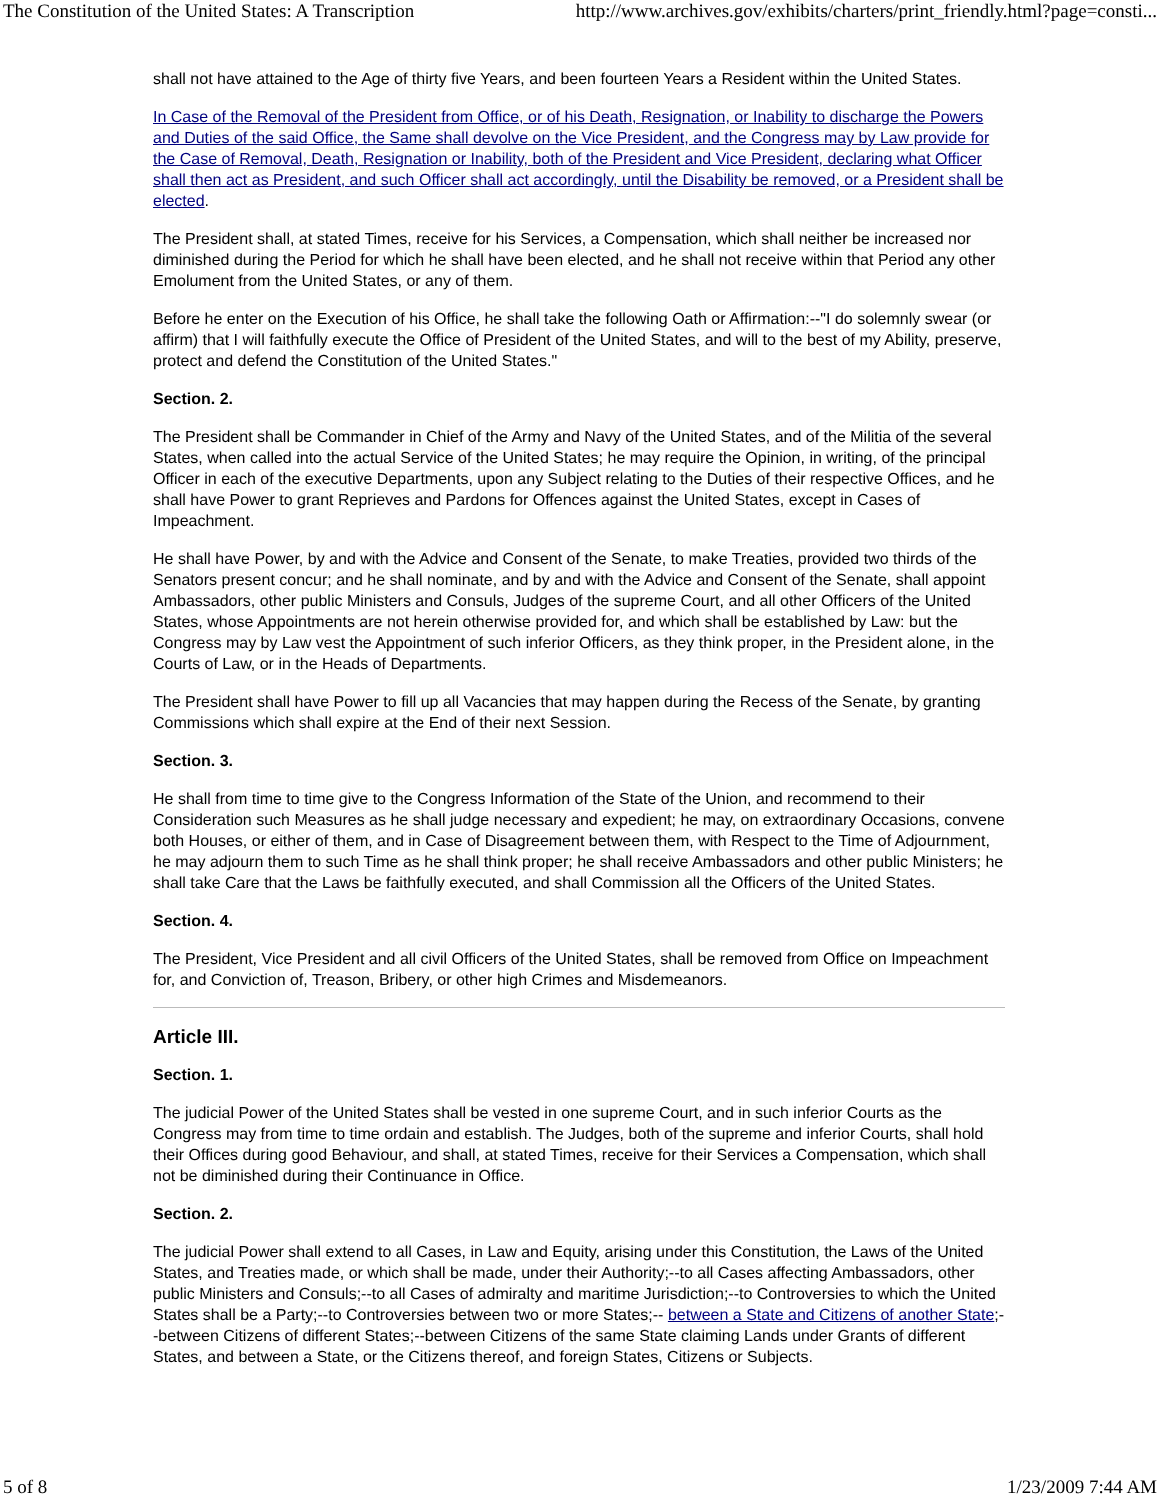The Constitution of the United States: A Transcription http://www.archives.gov/exhibits/charters/print_friendly.html?page=consti...
shall not have attained to the Age of thirty five Years, and been fourteen Years a Resident within the United States.
In Case of the Removal of the President from Office, or of his Death, Resignation, or Inability to discharge the Powers and Duties of the said Office, the Same shall devolve on the Vice President, and the Congress may by Law provide for the Case of Removal, Death, Resignation or Inability, both of the President and Vice President, declaring what Officer shall then act as President, and such Officer shall act accordingly, until the Disability be removed, or a President shall be elected.
The President shall, at stated Times, receive for his Services, a Compensation, which shall neither be increased nor diminished during the Period for which he shall have been elected, and he shall not receive within that Period any other Emolument from the United States, or any of them.
Before he enter on the Execution of his Office, he shall take the following Oath or Affirmation:--"I do solemnly swear (or affirm) that I will faithfully execute the Office of President of the United States, and will to the best of my Ability, preserve, protect and defend the Constitution of the United States."
Section. 2.
The President shall be Commander in Chief of the Army and Navy of the United States, and of the Militia of the several States, when called into the actual Service of the United States; he may require the Opinion, in writing, of the principal Officer in each of the executive Departments, upon any Subject relating to the Duties of their respective Offices, and he shall have Power to grant Reprieves and Pardons for Offences against the United States, except in Cases of Impeachment.
He shall have Power, by and with the Advice and Consent of the Senate, to make Treaties, provided two thirds of the Senators present concur; and he shall nominate, and by and with the Advice and Consent of the Senate, shall appoint Ambassadors, other public Ministers and Consuls, Judges of the supreme Court, and all other Officers of the United States, whose Appointments are not herein otherwise provided for, and which shall be established by Law: but the Congress may by Law vest the Appointment of such inferior Officers, as they think proper, in the President alone, in the Courts of Law, or in the Heads of Departments.
The President shall have Power to fill up all Vacancies that may happen during the Recess of the Senate, by granting Commissions which shall expire at the End of their next Session.
Section. 3.
He shall from time to time give to the Congress Information of the State of the Union, and recommend to their Consideration such Measures as he shall judge necessary and expedient; he may, on extraordinary Occasions, convene both Houses, or either of them, and in Case of Disagreement between them, with Respect to the Time of Adjournment, he may adjourn them to such Time as he shall think proper; he shall receive Ambassadors and other public Ministers; he shall take Care that the Laws be faithfully executed, and shall Commission all the Officers of the United States.
Section. 4.
The President, Vice President and all civil Officers of the United States, shall be removed from Office on Impeachment for, and Conviction of, Treason, Bribery, or other high Crimes and Misdemeanors.
Article III.
Section. 1.
The judicial Power of the United States shall be vested in one supreme Court, and in such inferior Courts as the Congress may from time to time ordain and establish. The Judges, both of the supreme and inferior Courts, shall hold their Offices during good Behaviour, and shall, at stated Times, receive for their Services a Compensation, which shall not be diminished during their Continuance in Office.
Section. 2.
The judicial Power shall extend to all Cases, in Law and Equity, arising under this Constitution, the Laws of the United States, and Treaties made, or which shall be made, under their Authority;--to all Cases affecting Ambassadors, other public Ministers and Consuls;--to all Cases of admiralty and maritime Jurisdiction;--to Controversies to which the United States shall be a Party;--to Controversies between two or more States;-- between a State and Citizens of another State;--between Citizens of different States;--between Citizens of the same State claiming Lands under Grants of different States, and between a State, or the Citizens thereof, and foreign States, Citizens or Subjects.
5 of 8 1/23/2009 7:44 AM